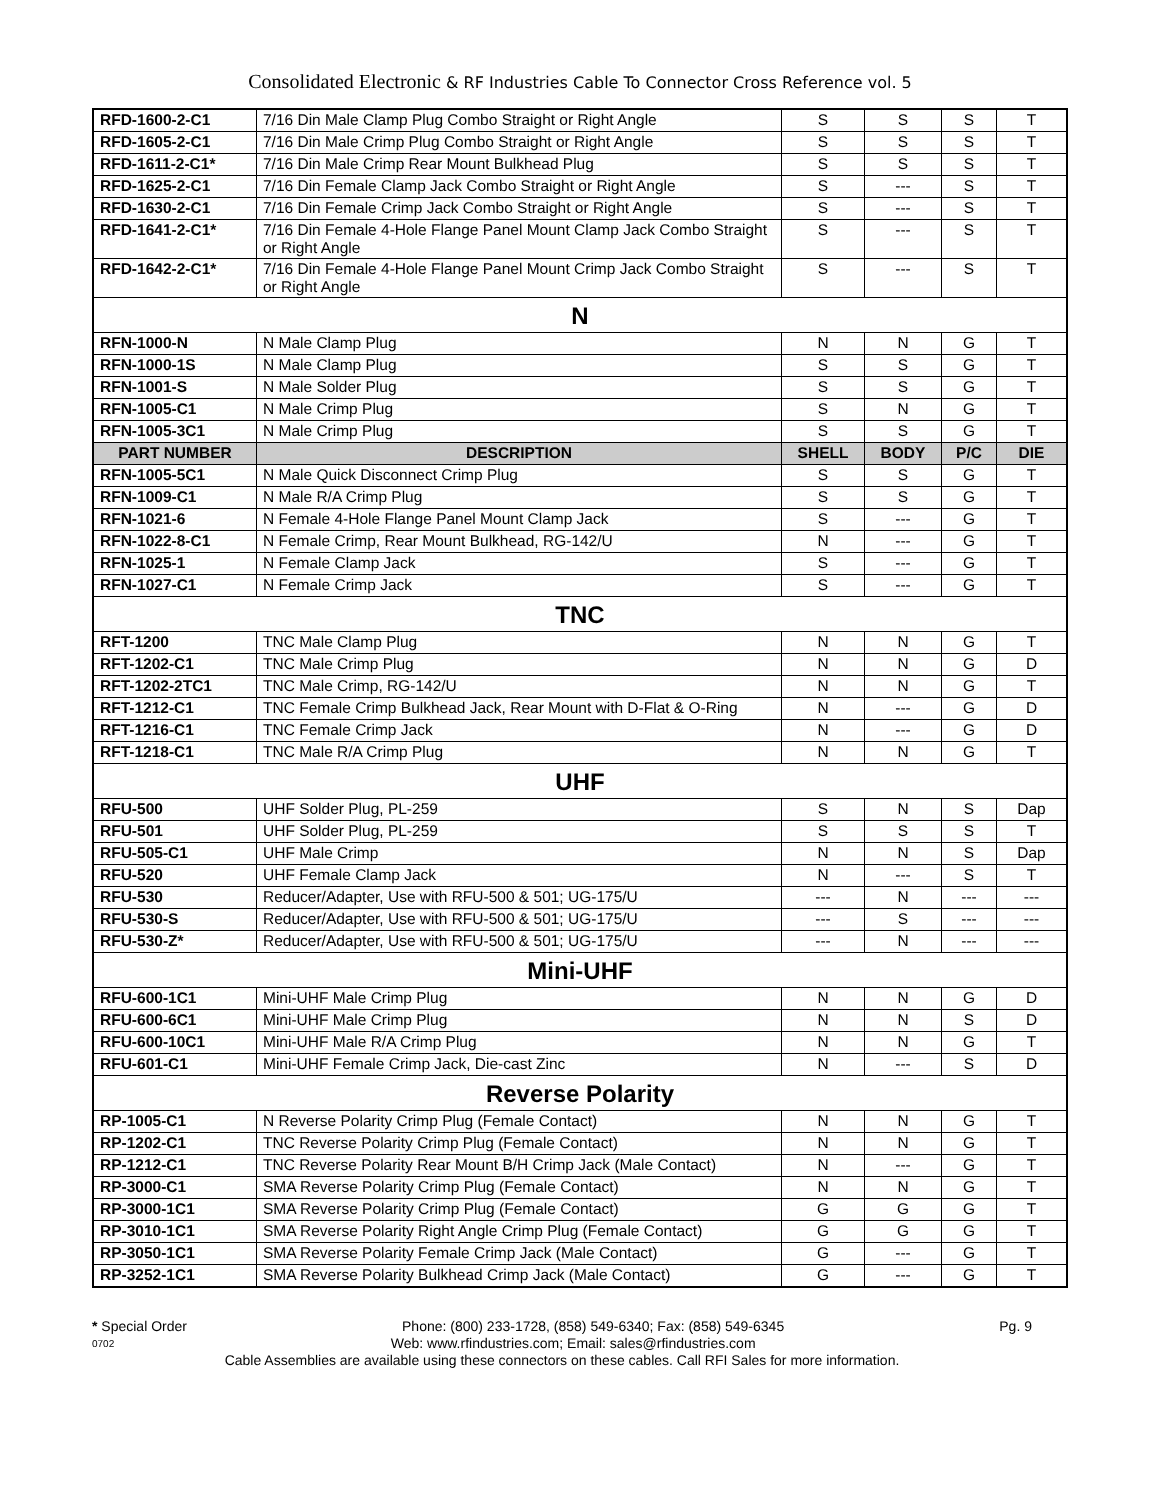Consolidated Electronic & RF Industries Cable To Connector Cross Reference vol. 5
| RFD-1600-2-C1 | 7/16 Din Male Clamp Plug Combo Straight or Right Angle | S | S | S | T |
| RFD-1605-2-C1 | 7/16 Din Male Crimp Plug Combo Straight or Right Angle | S | S | S | T |
| RFD-1611-2-C1* | 7/16 Din Male Crimp Rear Mount Bulkhead Plug | S | S | S | T |
| RFD-1625-2-C1 | 7/16 Din Female Clamp Jack Combo Straight or Right Angle | S | --- | S | T |
| RFD-1630-2-C1 | 7/16 Din Female Crimp Jack Combo Straight or Right Angle | S | --- | S | T |
| RFD-1641-2-C1* | 7/16 Din Female 4-Hole Flange Panel Mount Clamp Jack Combo Straight or Right Angle | S | --- | S | T |
| RFD-1642-2-C1* | 7/16 Din Female 4-Hole Flange Panel Mount Crimp Jack Combo Straight or Right Angle | S | --- | S | T |
| N | | | | | |
| RFN-1000-N | N Male Clamp Plug | N | N | G | T |
| RFN-1000-1S | N Male Clamp Plug | S | S | G | T |
| RFN-1001-S | N Male Solder Plug | S | S | G | T |
| RFN-1005-C1 | N Male Crimp Plug | S | N | G | T |
| RFN-1005-3C1 | N Male Crimp Plug | S | S | G | T |
| PART NUMBER | DESCRIPTION | SHELL | BODY | P/C | DIE |
| RFN-1005-5C1 | N Male Quick Disconnect Crimp Plug | S | S | G | T |
| RFN-1009-C1 | N Male R/A Crimp Plug | S | S | G | T |
| RFN-1021-6 | N Female 4-Hole Flange Panel Mount Clamp Jack | S | --- | G | T |
| RFN-1022-8-C1 | N Female Crimp, Rear Mount Bulkhead, RG-142/U | N | --- | G | T |
| RFN-1025-1 | N Female Clamp Jack | S | --- | G | T |
| RFN-1027-C1 | N Female Crimp Jack | S | --- | G | T |
| TNC | | | | | |
| RFT-1200 | TNC Male Clamp Plug | N | N | G | T |
| RFT-1202-C1 | TNC Male Crimp Plug | N | N | G | D |
| RFT-1202-2TC1 | TNC Male Crimp, RG-142/U | N | N | G | T |
| RFT-1212-C1 | TNC Female Crimp Bulkhead Jack, Rear Mount with D-Flat & O-Ring | N | --- | G | D |
| RFT-1216-C1 | TNC Female Crimp Jack | N | --- | G | D |
| RFT-1218-C1 | TNC Male R/A Crimp Plug | N | N | G | T |
| UHF | | | | | |
| RFU-500 | UHF Solder Plug, PL-259 | S | N | S | Dap |
| RFU-501 | UHF Solder Plug, PL-259 | S | S | S | T |
| RFU-505-C1 | UHF Male Crimp | N | N | S | Dap |
| RFU-520 | UHF Female Clamp Jack | N | --- | S | T |
| RFU-530 | Reducer/Adapter, Use with RFU-500 & 501; UG-175/U | --- | N | --- | --- |
| RFU-530-S | Reducer/Adapter, Use with RFU-500 & 501; UG-175/U | --- | S | --- | --- |
| RFU-530-Z* | Reducer/Adapter, Use with RFU-500 & 501; UG-175/U | --- | N | --- | --- |
| Mini-UHF | | | | | |
| RFU-600-1C1 | Mini-UHF Male Crimp Plug | N | N | G | D |
| RFU-600-6C1 | Mini-UHF Male Crimp Plug | N | N | S | D |
| RFU-600-10C1 | Mini-UHF Male R/A Crimp Plug | N | N | G | T |
| RFU-601-C1 | Mini-UHF Female Crimp Jack, Die-cast Zinc | N | --- | S | D |
| Reverse Polarity | | | | | |
| RP-1005-C1 | N Reverse Polarity Crimp Plug (Female Contact) | N | N | G | T |
| RP-1202-C1 | TNC Reverse Polarity Crimp Plug (Female Contact) | N | N | G | T |
| RP-1212-C1 | TNC Reverse Polarity Rear Mount B/H Crimp Jack (Male Contact) | N | --- | G | T |
| RP-3000-C1 | SMA Reverse Polarity Crimp Plug (Female Contact) | N | N | G | T |
| RP-3000-1C1 | SMA Reverse Polarity Crimp Plug (Female Contact) | G | G | G | T |
| RP-3010-1C1 | SMA Reverse Polarity Right Angle Crimp Plug (Female Contact) | G | G | G | T |
| RP-3050-1C1 | SMA Reverse Polarity Female Crimp Jack (Male Contact) | G | --- | G | T |
| RP-3252-1C1 | SMA Reverse Polarity Bulkhead Crimp Jack (Male Contact) | G | --- | G | T |
* Special Order Phone: (800) 233-1728, (858) 549-6340; Fax: (858) 549-6345 Pg. 9
0702 Web: www.rfindustries.com; Email: sales@rfindustries.com
Cable Assemblies are available using these connectors on these cables. Call RFI Sales for more information.